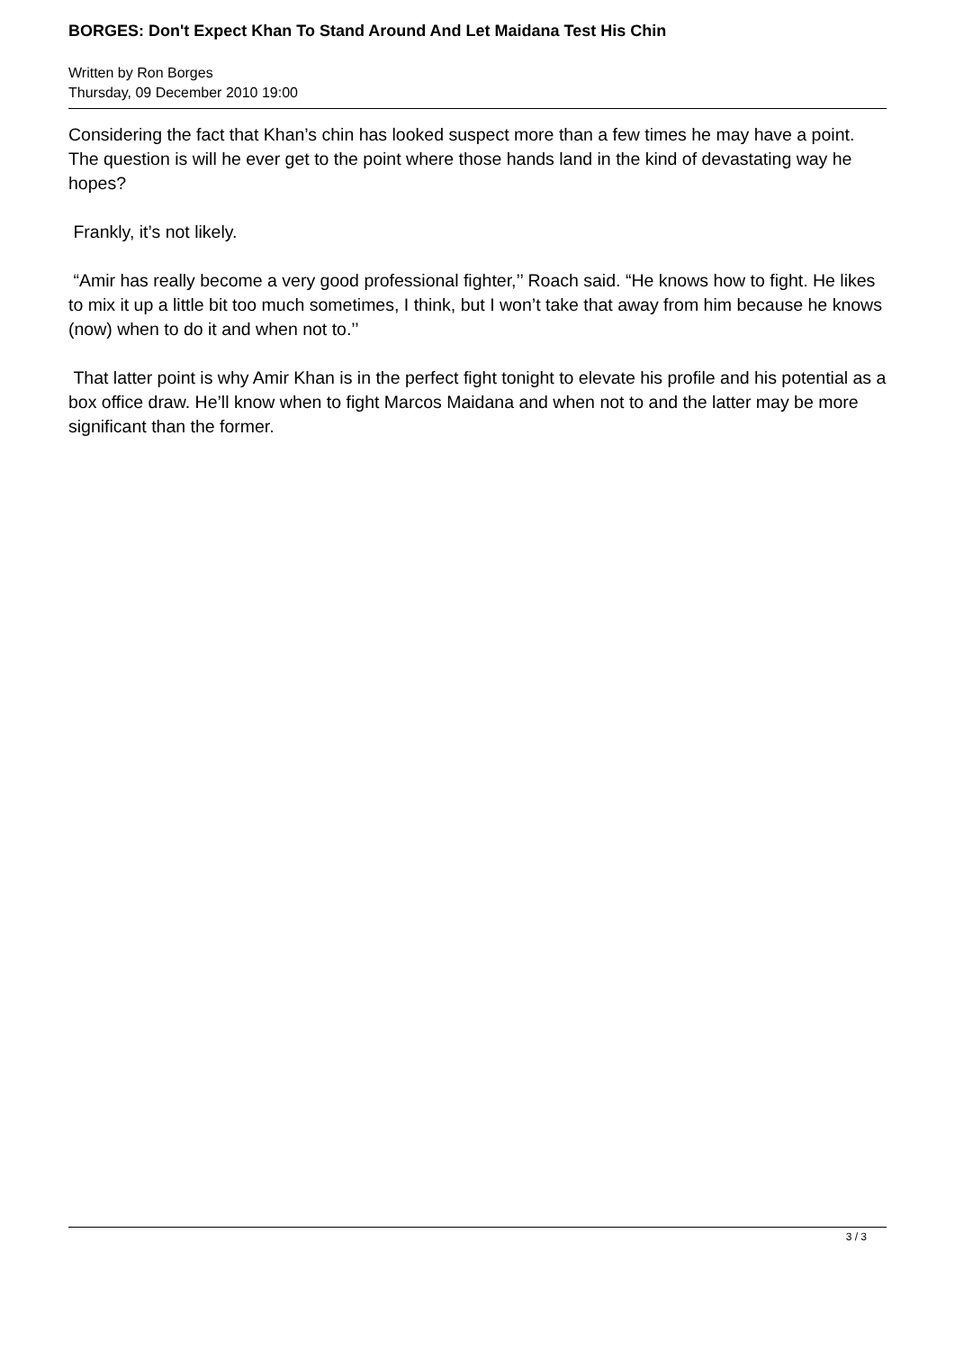BORGES: Don't Expect Khan To Stand Around And Let Maidana Test His Chin
Written by Ron Borges
Thursday, 09 December 2010 19:00
Considering the fact that Khan’s chin has looked suspect more than a few times he may have a point. The question is will he ever get to the point where those hands land in the kind of devastating way he hopes?
Frankly, it’s not likely.
“Amir has really become a very good professional fighter,’’ Roach said. “He knows how to fight. He likes to mix it up a little bit too much sometimes, I think, but I won’t take that away from him because he knows (now) when to do it and when not to.’’
That latter point is why Amir Khan is in the perfect fight tonight to elevate his profile and his potential as a box office draw. He’ll know when to fight Marcos Maidana and when not to and the latter may be more significant than the former.
3 / 3